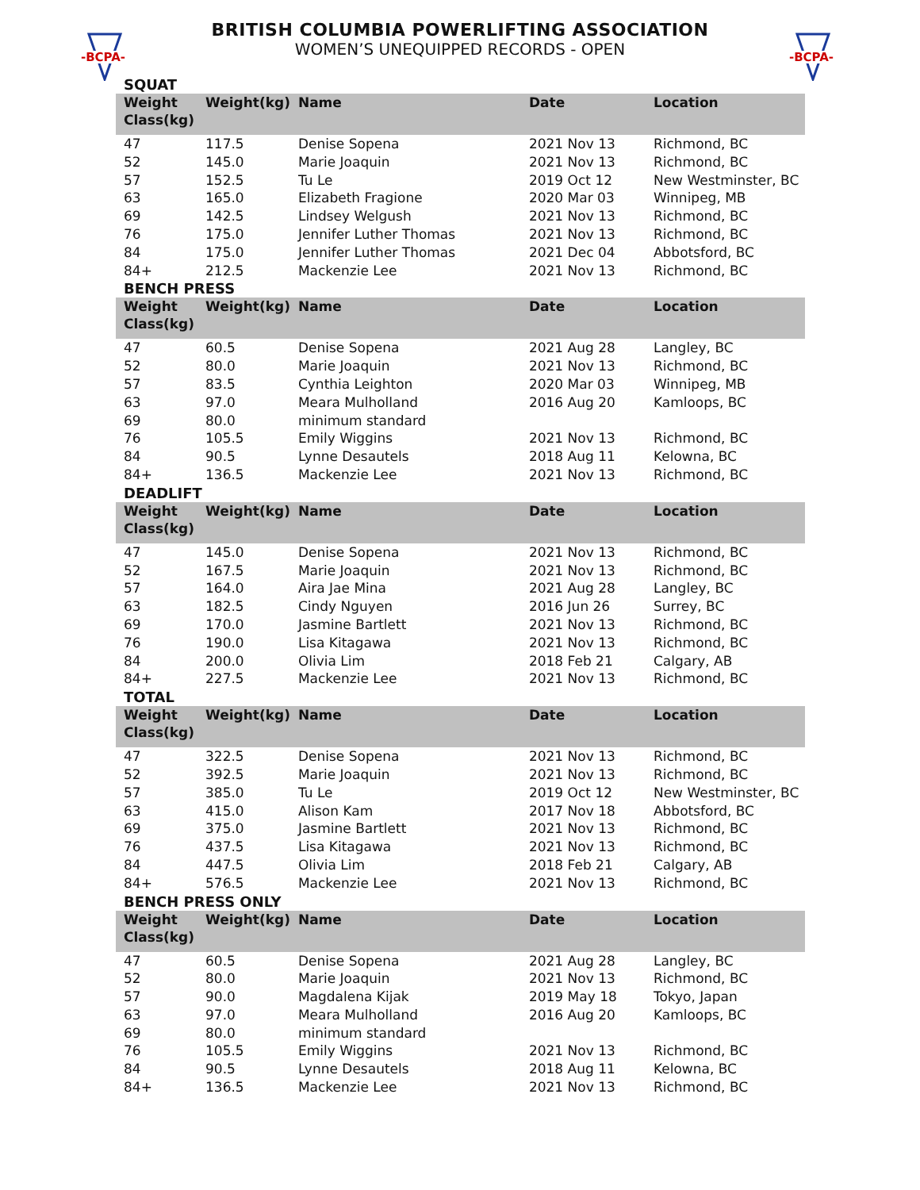-BCPA-
-BCPA-
BRITISH COLUMBIA POWERLIFTING ASSOCIATION
WOMEN’S UNEQUIPPED RECORDS - OPEN
SQUAT
| Weight Class(kg) | Weight(kg) | Name | Date | Location |
| --- | --- | --- | --- | --- |
| 47 | 117.5 | Denise Sopena | 2021 Nov 13 | Richmond, BC |
| 52 | 145.0 | Marie Joaquin | 2021 Nov 13 | Richmond, BC |
| 57 | 152.5 | Tu Le | 2019 Oct 12 | New Westminster, BC |
| 63 | 165.0 | Elizabeth Fragione | 2020 Mar 03 | Winnipeg, MB |
| 69 | 142.5 | Lindsey Welgush | 2021 Nov 13 | Richmond, BC |
| 76 | 175.0 | Jennifer Luther Thomas | 2021 Nov 13 | Richmond, BC |
| 84 | 175.0 | Jennifer Luther Thomas | 2021 Dec 04 | Abbotsford, BC |
| 84+ | 212.5 | Mackenzie Lee | 2021 Nov 13 | Richmond, BC |
BENCH PRESS
| Weight Class(kg) | Weight(kg) | Name | Date | Location |
| --- | --- | --- | --- | --- |
| 47 | 60.5 | Denise Sopena | 2021 Aug 28 | Langley, BC |
| 52 | 80.0 | Marie Joaquin | 2021 Nov 13 | Richmond, BC |
| 57 | 83.5 | Cynthia Leighton | 2020 Mar 03 | Winnipeg, MB |
| 63 | 97.0 | Meara Mulholland | 2016 Aug 20 | Kamloops, BC |
| 69 | 80.0 | minimum standard | | |
| 76 | 105.5 | Emily Wiggins | 2021 Nov 13 | Richmond, BC |
| 84 | 90.5 | Lynne Desautels | 2018 Aug 11 | Kelowna, BC |
| 84+ | 136.5 | Mackenzie Lee | 2021 Nov 13 | Richmond, BC |
DEADLIFT
| Weight Class(kg) | Weight(kg) | Name | Date | Location |
| --- | --- | --- | --- | --- |
| 47 | 145.0 | Denise Sopena | 2021 Nov 13 | Richmond, BC |
| 52 | 167.5 | Marie Joaquin | 2021 Nov 13 | Richmond, BC |
| 57 | 164.0 | Aira Jae Mina | 2021 Aug 28 | Langley, BC |
| 63 | 182.5 | Cindy Nguyen | 2016 Jun 26 | Surrey, BC |
| 69 | 170.0 | Jasmine Bartlett | 2021 Nov 13 | Richmond, BC |
| 76 | 190.0 | Lisa Kitagawa | 2021 Nov 13 | Richmond, BC |
| 84 | 200.0 | Olivia Lim | 2018 Feb 21 | Calgary, AB |
| 84+ | 227.5 | Mackenzie Lee | 2021 Nov 13 | Richmond, BC |
TOTAL
| Weight Class(kg) | Weight(kg) | Name | Date | Location |
| --- | --- | --- | --- | --- |
| 47 | 322.5 | Denise Sopena | 2021 Nov 13 | Richmond, BC |
| 52 | 392.5 | Marie Joaquin | 2021 Nov 13 | Richmond, BC |
| 57 | 385.0 | Tu Le | 2019 Oct 12 | New Westminster, BC |
| 63 | 415.0 | Alison Kam | 2017 Nov 18 | Abbotsford, BC |
| 69 | 375.0 | Jasmine Bartlett | 2021 Nov 13 | Richmond, BC |
| 76 | 437.5 | Lisa Kitagawa | 2021 Nov 13 | Richmond, BC |
| 84 | 447.5 | Olivia Lim | 2018 Feb 21 | Calgary, AB |
| 84+ | 576.5 | Mackenzie Lee | 2021 Nov 13 | Richmond, BC |
BENCH PRESS ONLY
| Weight Class(kg) | Weight(kg) | Name | Date | Location |
| --- | --- | --- | --- | --- |
| 47 | 60.5 | Denise Sopena | 2021 Aug 28 | Langley, BC |
| 52 | 80.0 | Marie Joaquin | 2021 Nov 13 | Richmond, BC |
| 57 | 90.0 | Magdalena Kijak | 2019 May 18 | Tokyo, Japan |
| 63 | 97.0 | Meara Mulholland | 2016 Aug 20 | Kamloops, BC |
| 69 | 80.0 | minimum standard | | |
| 76 | 105.5 | Emily Wiggins | 2021 Nov 13 | Richmond, BC |
| 84 | 90.5 | Lynne Desautels | 2018 Aug 11 | Kelowna, BC |
| 84+ | 136.5 | Mackenzie Lee | 2021 Nov 13 | Richmond, BC |